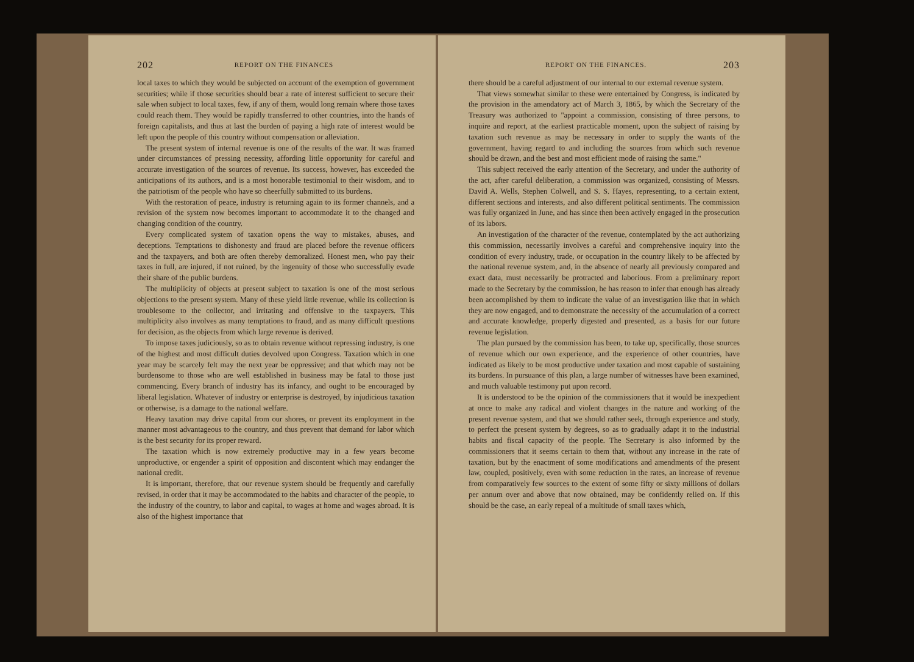202 REPORT ON THE FINANCES
local taxes to which they would be subjected on account of the exemption of government securities; while if those securities should bear a rate of interest sufficient to secure their sale when subject to local taxes, few, if any of them, would long remain where those taxes could reach them. They would be rapidly transferred to other countries, into the hands of foreign capitalists, and thus at last the burden of paying a high rate of interest would be left upon the people of this country without compensation or alleviation.
The present system of internal revenue is one of the results of the war. It was framed under circumstances of pressing necessity, affording little opportunity for careful and accurate investigation of the sources of revenue. Its success, however, has exceeded the anticipations of its authors, and is a most honorable testimonial to their wisdom, and to the patriotism of the people who have so cheerfully submitted to its burdens.
With the restoration of peace, industry is returning again to its former channels, and a revision of the system now becomes important to accommodate it to the changed and changing condition of the country.
Every complicated system of taxation opens the way to mistakes, abuses, and deceptions. Temptations to dishonesty and fraud are placed before the revenue officers and the taxpayers, and both are often thereby demoralized. Honest men, who pay their taxes in full, are injured, if not ruined, by the ingenuity of those who successfully evade their share of the public burdens.
The multiplicity of objects at present subject to taxation is one of the most serious objections to the present system. Many of these yield little revenue, while its collection is troublesome to the collector, and irritating and offensive to the taxpayers. This multiplicity also involves as many temptations to fraud, and as many difficult questions for decision, as the objects from which large revenue is derived.
To impose taxes judiciously, so as to obtain revenue without repressing industry, is one of the highest and most difficult duties devolved upon Congress. Taxation which in one year may be scarcely felt may the next year be oppressive; and that which may not be burdensome to those who are well established in business may be fatal to those just commencing. Every branch of industry has its infancy, and ought to be encouraged by liberal legislation. Whatever of industry or enterprise is destroyed, by injudicious taxation or otherwise, is a damage to the national welfare.
Heavy taxation may drive capital from our shores, or prevent its employment in the manner most advantageous to the country, and thus prevent that demand for labor which is the best security for its proper reward.
The taxation which is now extremely productive may in a few years become unproductive, or engender a spirit of opposition and discontent which may endanger the national credit.
It is important, therefore, that our revenue system should be frequently and carefully revised, in order that it may be accommodated to the habits and character of the people, to the industry of the country, to labor and capital, to wages at home and wages abroad. It is also of the highest importance that
REPORT ON THE FINANCES. 203
there should be a careful adjustment of our internal to our external revenue system.
That views somewhat similar to these were entertained by Congress, is indicated by the provision in the amendatory act of March 3, 1865, by which the Secretary of the Treasury was authorized to "appoint a commission, consisting of three persons, to inquire and report, at the earliest practicable moment, upon the subject of raising by taxation such revenue as may be necessary in order to supply the wants of the government, having regard to and including the sources from which such revenue should be drawn, and the best and most efficient mode of raising the same."
This subject received the early attention of the Secretary, and under the authority of the act, after careful deliberation, a commission was organized, consisting of Messrs. David A. Wells, Stephen Colwell, and S. S. Hayes, representing, to a certain extent, different sections and interests, and also different political sentiments. The commission was fully organized in June, and has since then been actively engaged in the prosecution of its labors.
An investigation of the character of the revenue, contemplated by the act authorizing this commission, necessarily involves a careful and comprehensive inquiry into the condition of every industry, trade, or occupation in the country likely to be affected by the national revenue system, and, in the absence of nearly all previously compared and exact data, must necessarily be protracted and laborious. From a preliminary report made to the Secretary by the commission, he has reason to infer that enough has already been accomplished by them to indicate the value of an investigation like that in which they are now engaged, and to demonstrate the necessity of the accumulation of a correct and accurate knowledge, properly digested and presented, as a basis for our future revenue legislation.
The plan pursued by the commission has been, to take up, specifically, those sources of revenue which our own experience, and the experience of other countries, have indicated as likely to be most productive under taxation and most capable of sustaining its burdens. In pursuance of this plan, a large number of witnesses have been examined, and much valuable testimony put upon record.
It is understood to be the opinion of the commissioners that it would be inexpedient at once to make any radical and violent changes in the nature and working of the present revenue system, and that we should rather seek, through experience and study, to perfect the present system by degrees, so as to gradually adapt it to the industrial habits and fiscal capacity of the people. The Secretary is also informed by the commissioners that it seems certain to them that, without any increase in the rate of taxation, but by the enactment of some modifications and amendments of the present law, coupled, positively, even with some reduction in the rates, an increase of revenue from comparatively few sources to the extent of some fifty or sixty millions of dollars per annum over and above that now obtained, may be confidently relied on. If this should be the case, an early repeal of a multitude of small taxes which,